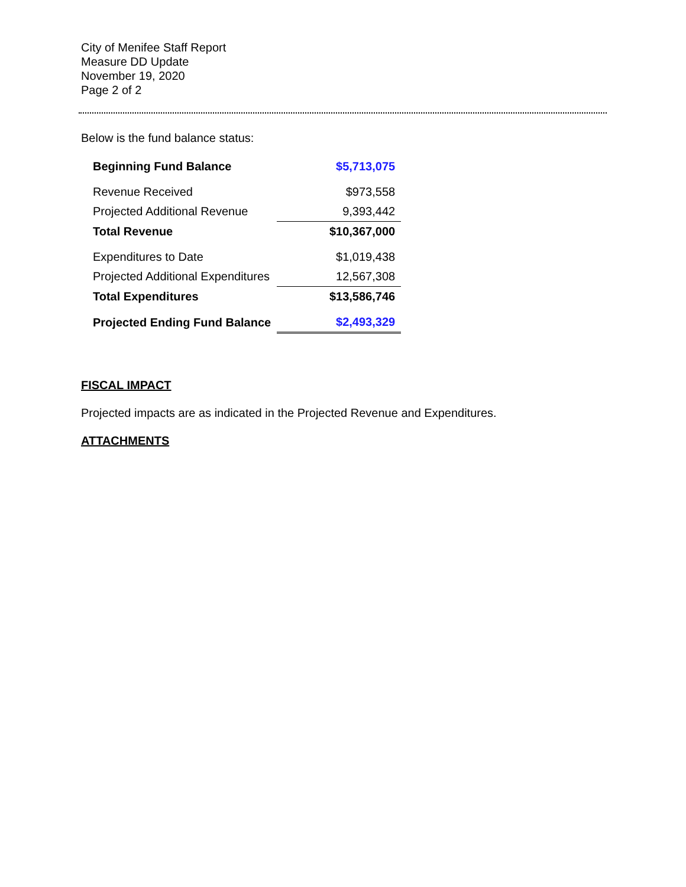City of Menifee Staff Report
Measure DD Update
November 19, 2020
Page 2 of 2
Below is the fund balance status:
| Beginning Fund Balance | $5,713,075 |
| Revenue Received | $973,558 |
| Projected Additional Revenue | 9,393,442 |
| Total Revenue | $10,367,000 |
| Expenditures to Date | $1,019,438 |
| Projected Additional Expenditures | 12,567,308 |
| Total Expenditures | $13,586,746 |
| Projected Ending Fund Balance | $2,493,329 |
FISCAL IMPACT
Projected impacts are as indicated in the Projected Revenue and Expenditures.
ATTACHMENTS